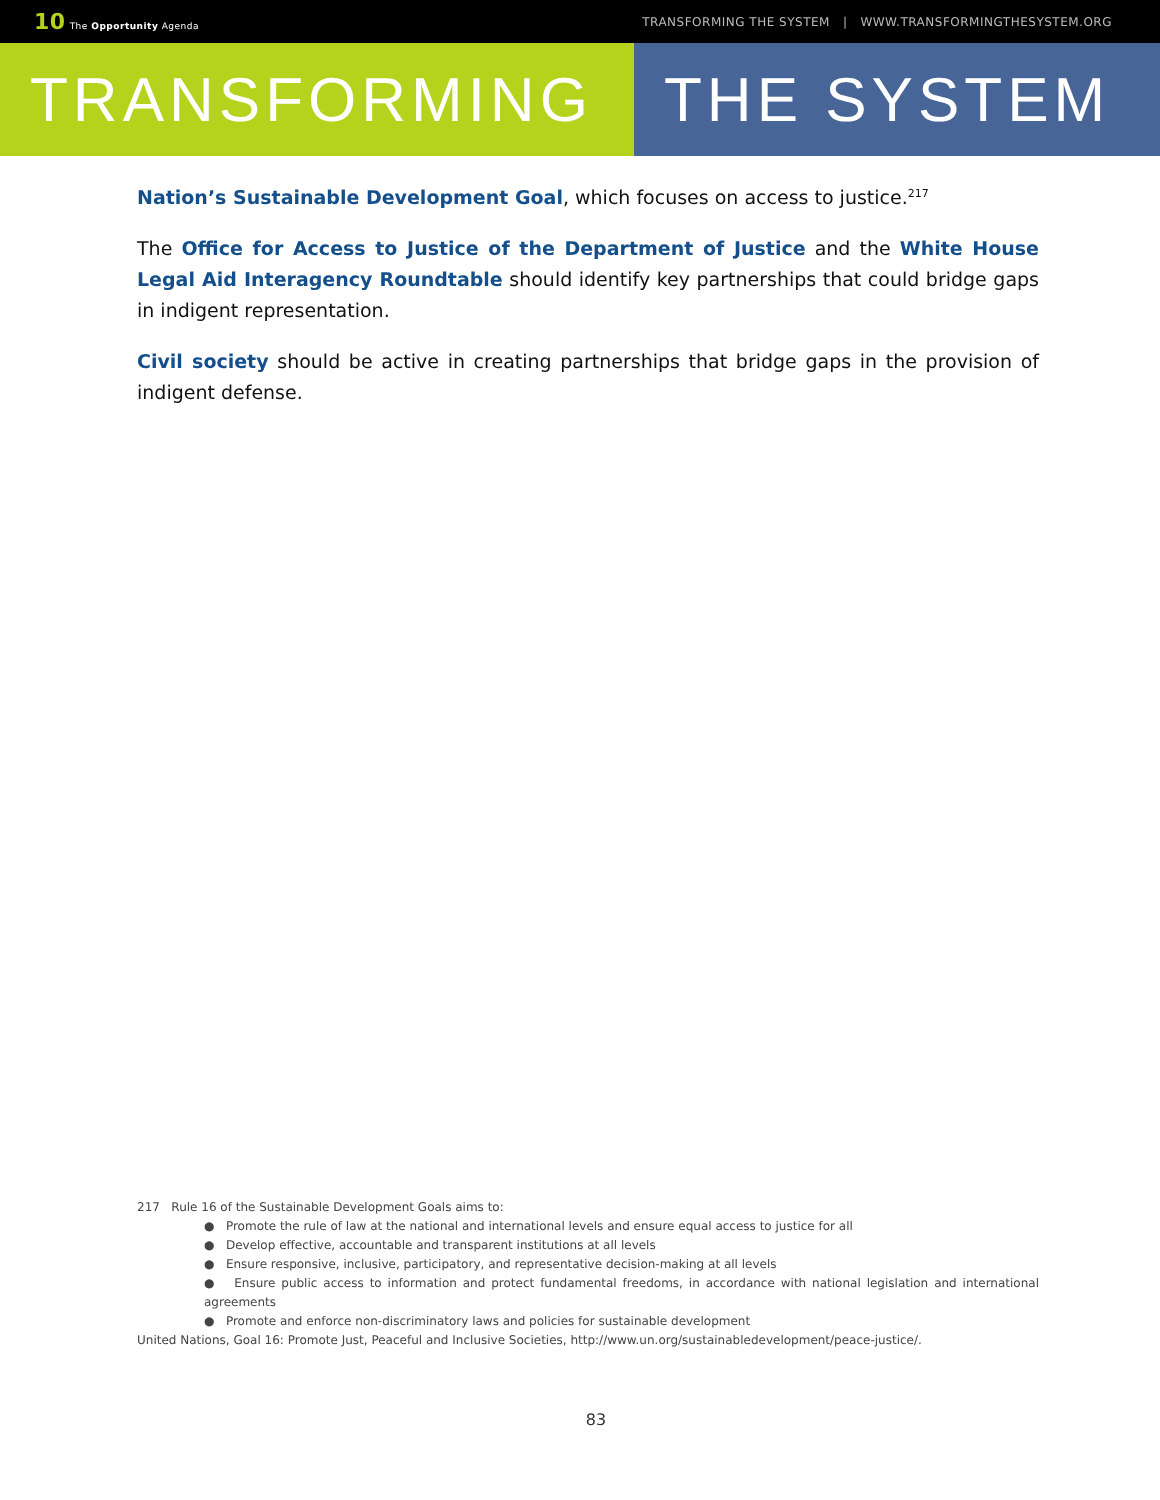10 The Opportunity Agenda TRANSFORMING THE SYSTEM | WWW.TRANSFORMINGTHESYSTEM.ORG
TRANSFORMING THE SYSTEM
Nation’s Sustainable Development Goal, which focuses on access to justice.<sup>217</sup>
The Office for Access to Justice of the Department of Justice and the White House Legal Aid Interagency Roundtable should identify key partnerships that could bridge gaps in indigent representation.
Civil society should be active in creating partnerships that bridge gaps in the provision of indigent defense.
217 Rule 16 of the Sustainable Development Goals aims to:
● Promote the rule of law at the national and international levels and ensure equal access to justice for all
● Develop effective, accountable and transparent institutions at all levels
● Ensure responsive, inclusive, participatory, and representative decision-making at all levels
● Ensure public access to information and protect fundamental freedoms, in accordance with national legislation and international agreements
● Promote and enforce non-discriminatory laws and policies for sustainable development
United Nations, Goal 16: Promote Just, Peaceful and Inclusive Societies, http://www.un.org/sustainabledevelopment/peace-justice/.
83